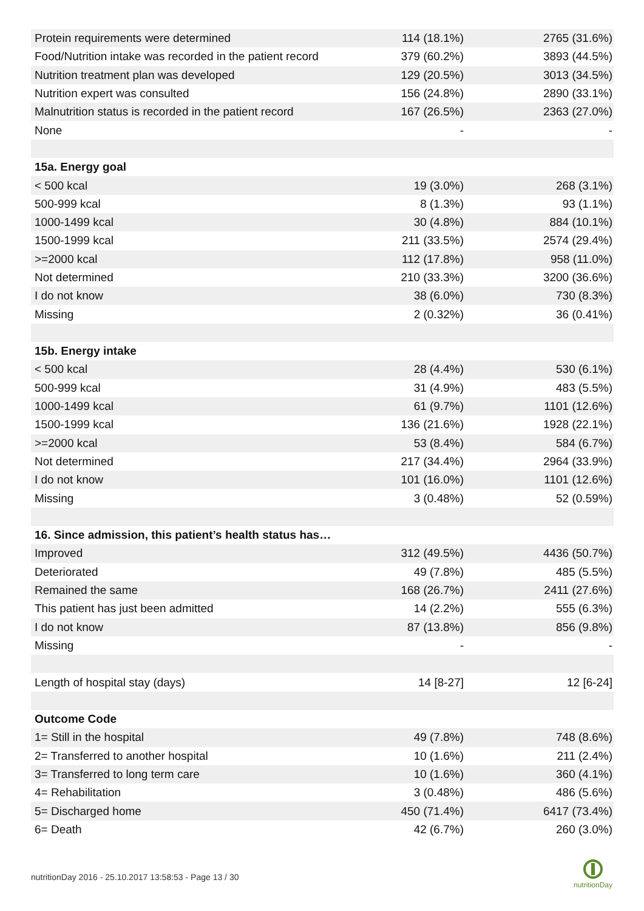| Protein requirements were determined | 114 (18.1%) | 2765 (31.6%) |
| Food/Nutrition intake was recorded in the patient record | 379 (60.2%) | 3893 (44.5%) |
| Nutrition treatment plan was developed | 129 (20.5%) | 3013 (34.5%) |
| Nutrition expert was consulted | 156 (24.8%) | 2890 (33.1%) |
| Malnutrition status is recorded in the patient record | 167 (26.5%) | 2363 (27.0%) |
| None | - | - |
| 15a. Energy goal | | |
| < 500 kcal | 19 (3.0%) | 268 (3.1%) |
| 500-999 kcal | 8 (1.3%) | 93 (1.1%) |
| 1000-1499 kcal | 30 (4.8%) | 884 (10.1%) |
| 1500-1999 kcal | 211 (33.5%) | 2574 (29.4%) |
| >=2000 kcal | 112 (17.8%) | 958 (11.0%) |
| Not determined | 210 (33.3%) | 3200 (36.6%) |
| I do not know | 38 (6.0%) | 730 (8.3%) |
| Missing | 2 (0.32%) | 36 (0.41%) |
| 15b. Energy intake | | |
| < 500 kcal | 28 (4.4%) | 530 (6.1%) |
| 500-999 kcal | 31 (4.9%) | 483 (5.5%) |
| 1000-1499 kcal | 61 (9.7%) | 1101 (12.6%) |
| 1500-1999 kcal | 136 (21.6%) | 1928 (22.1%) |
| >=2000 kcal | 53 (8.4%) | 584 (6.7%) |
| Not determined | 217 (34.4%) | 2964 (33.9%) |
| I do not know | 101 (16.0%) | 1101 (12.6%) |
| Missing | 3 (0.48%) | 52 (0.59%) |
| 16. Since admission, this patient’s health status has… | | |
| Improved | 312 (49.5%) | 4436 (50.7%) |
| Deteriorated | 49 (7.8%) | 485 (5.5%) |
| Remained the same | 168 (26.7%) | 2411 (27.6%) |
| This patient has just been admitted | 14 (2.2%) | 555 (6.3%) |
| I do not know | 87 (13.8%) | 856 (9.8%) |
| Missing | - | - |
| Length of hospital stay (days) | 14 [8-27] | 12 [6-24] |
| Outcome Code | | |
| 1= Still in the hospital | 49 (7.8%) | 748 (8.6%) |
| 2= Transferred to another hospital | 10 (1.6%) | 211 (2.4%) |
| 3= Transferred to long term care | 10 (1.6%) | 360 (4.1%) |
| 4= Rehabilitation | 3 (0.48%) | 486 (5.6%) |
| 5= Discharged home | 450 (71.4%) | 6417 (73.4%) |
| 6= Death | 42 (6.7%) | 260 (3.0%) |
nutritionDay 2016 - 25.10.2017 13:58:53 - Page 13 / 30
nutritionDay